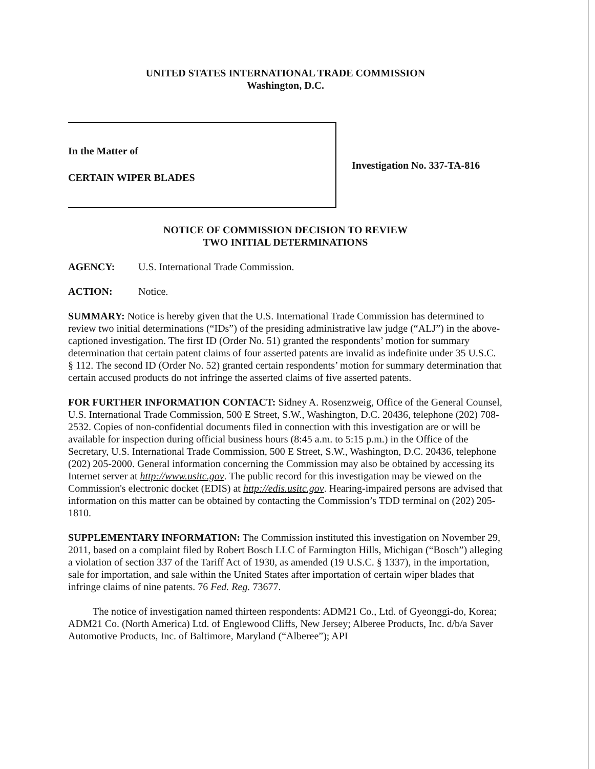UNITED STATES INTERNATIONAL TRADE COMMISSION
Washington, D.C.
In the Matter of
CERTAIN WIPER BLADES
Investigation No. 337-TA-816
NOTICE OF COMMISSION DECISION TO REVIEW
TWO INITIAL DETERMINATIONS
AGENCY: U.S. International Trade Commission.
ACTION: Notice.
SUMMARY: Notice is hereby given that the U.S. International Trade Commission has determined to review two initial determinations (“IDs”) of the presiding administrative law judge (“ALJ”) in the above-captioned investigation. The first ID (Order No. 51) granted the respondents’ motion for summary determination that certain patent claims of four asserted patents are invalid as indefinite under 35 U.S.C. § 112. The second ID (Order No. 52) granted certain respondents’ motion for summary determination that certain accused products do not infringe the asserted claims of five asserted patents.
FOR FURTHER INFORMATION CONTACT: Sidney A. Rosenzweig, Office of the General Counsel, U.S. International Trade Commission, 500 E Street, S.W., Washington, D.C. 20436, telephone (202) 708-2532. Copies of non-confidential documents filed in connection with this investigation are or will be available for inspection during official business hours (8:45 a.m. to 5:15 p.m.) in the Office of the Secretary, U.S. International Trade Commission, 500 E Street, S.W., Washington, D.C. 20436, telephone (202) 205-2000. General information concerning the Commission may also be obtained by accessing its Internet server at http://www.usitc.gov. The public record for this investigation may be viewed on the Commission's electronic docket (EDIS) at http://edis.usitc.gov. Hearing-impaired persons are advised that information on this matter can be obtained by contacting the Commission’s TDD terminal on (202) 205-1810.
SUPPLEMENTARY INFORMATION: The Commission instituted this investigation on November 29, 2011, based on a complaint filed by Robert Bosch LLC of Farmington Hills, Michigan (“Bosch”) alleging a violation of section 337 of the Tariff Act of 1930, as amended (19 U.S.C. § 1337), in the importation, sale for importation, and sale within the United States after importation of certain wiper blades that infringe claims of nine patents. 76 Fed. Reg. 73677.
The notice of investigation named thirteen respondents: ADM21 Co., Ltd. of Gyeonggi-do, Korea; ADM21 Co. (North America) Ltd. of Englewood Cliffs, New Jersey; Alberee Products, Inc. d/b/a Saver Automotive Products, Inc. of Baltimore, Maryland (“Alberee”); API